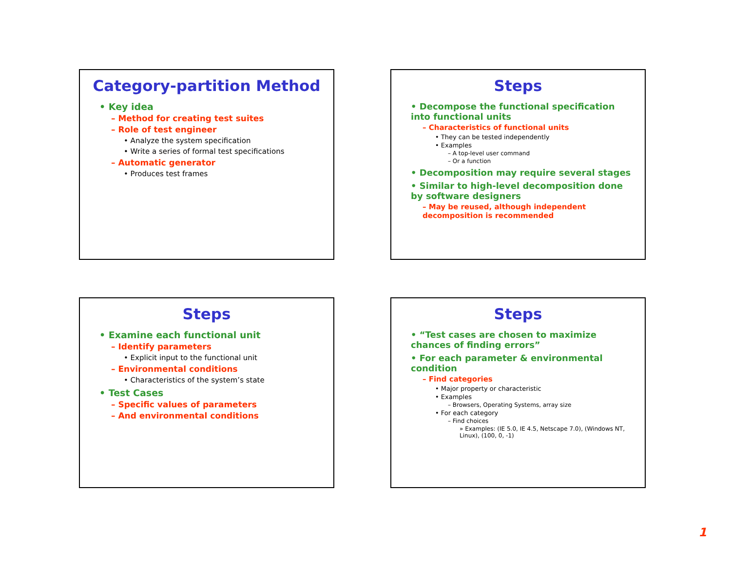Category-partition Method
• Key idea
– Method for creating test suites
– Role of test engineer
• Analyze the system specification
• Write a series of formal test specifications
– Automatic generator
• Produces test frames
Steps
• Decompose the functional specification into functional units
– Characteristics of functional units
• They can be tested independently
• Examples
– A top-level user command
– Or a function
• Decomposition may require several stages
• Similar to high-level decomposition done by software designers
– May be reused, although independent decomposition is recommended
Steps
• Examine each functional unit
– Identify parameters
• Explicit input to the functional unit
– Environmental conditions
• Characteristics of the system’s state
• Test Cases
– Specific values of parameters
– And environmental conditions
Steps
• “Test cases are chosen to maximize chances of finding errors”
• For each parameter & environmental condition
– Find categories
• Major property or characteristic
• Examples
– Browsers, Operating Systems, array size
• For each category
– Find choices
» Examples: (IE 5.0, IE 4.5, Netscape 7.0), (Windows NT, Linux), (100, 0, -1)
1